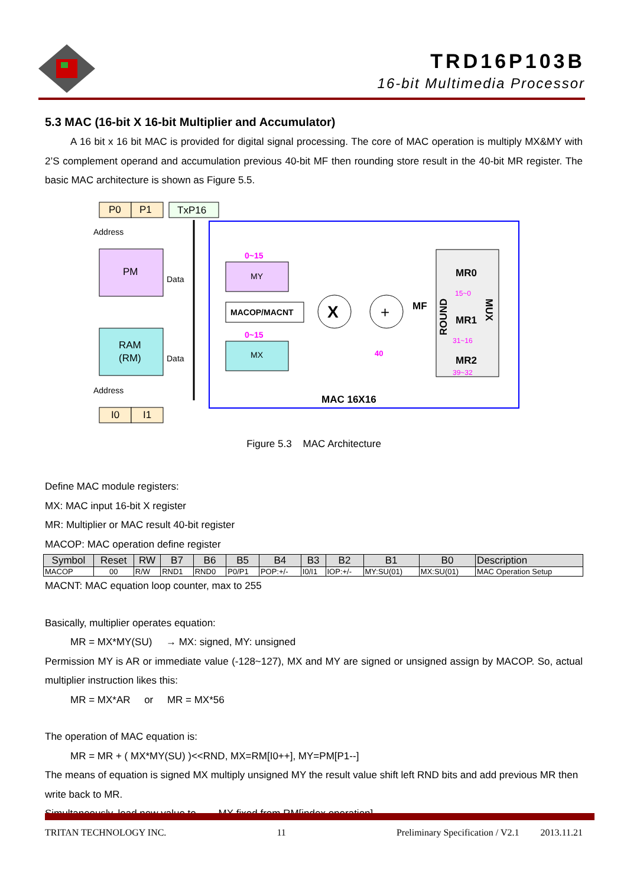TRD16P103B
16-bit Multimedia Processor
5.3 MAC (16-bit X 16-bit Multiplier and Accumulator)
A 16 bit x 16 bit MAC is provided for digital signal processing. The core of MAC operation is multiply MX&MY with 2’S complement operand and accumulation previous 40-bit MF then rounding store result in the 40-bit MR register. The basic MAC architecture is shown as Figure 5.5.
P0
P1
TxP16
Address
PM
Data
RAM
(RM)
Data
Address
I0
I1
0~15
MY
MACOP/MACNT
0~15
MX
X
+
MF
40
MR0
15~0
MR1
31~16
MR2
39~32
ROUND
MUX
MAC 16X16
Figure 5.3 MAC Architecture
Define MAC module registers:
MX: MAC input 16-bit X register
MR: Multiplier or MAC result 40-bit register
MACOP: MAC operation define register
| Symbol | Reset | RW | B7 | B6 | B5 | B4 | B3 | B2 | B1 | B0 | Description |
| --- | --- | --- | --- | --- | --- | --- | --- | --- | --- | --- | --- |
| MACOP | 00 | R/W | RND1 | RND0 | P0/P1 | POP:+/- | I0/I1 | IOP:+/- | MY:SU(01) | MX:SU(01) | MAC Operation Setup |
MACNT: MAC equation loop counter, max to 255
Basically, multiplier operates equation:
MR = MX*MY(SU) → MX: signed, MY: unsigned
Permission MY is AR or immediate value (-128~127), MX and MY are signed or unsigned assign by MACOP. So, actual multiplier instruction likes this:
MR = MX*AR or MR = MX*56
The operation of MAC equation is:
MR = MR + ( MX*MY(SU) )<<RND, MX=RM[I0++], MY=PM[P1--]
The means of equation is signed MX multiply unsigned MY the result value shift left RND bits and add previous MR then write back to MR.
Simultaneously, load new value to MX fixed from RM[index operation]
TRITAN TECHNOLOGY INC. 11 Preliminary Specification / V2.1 2013.11.21